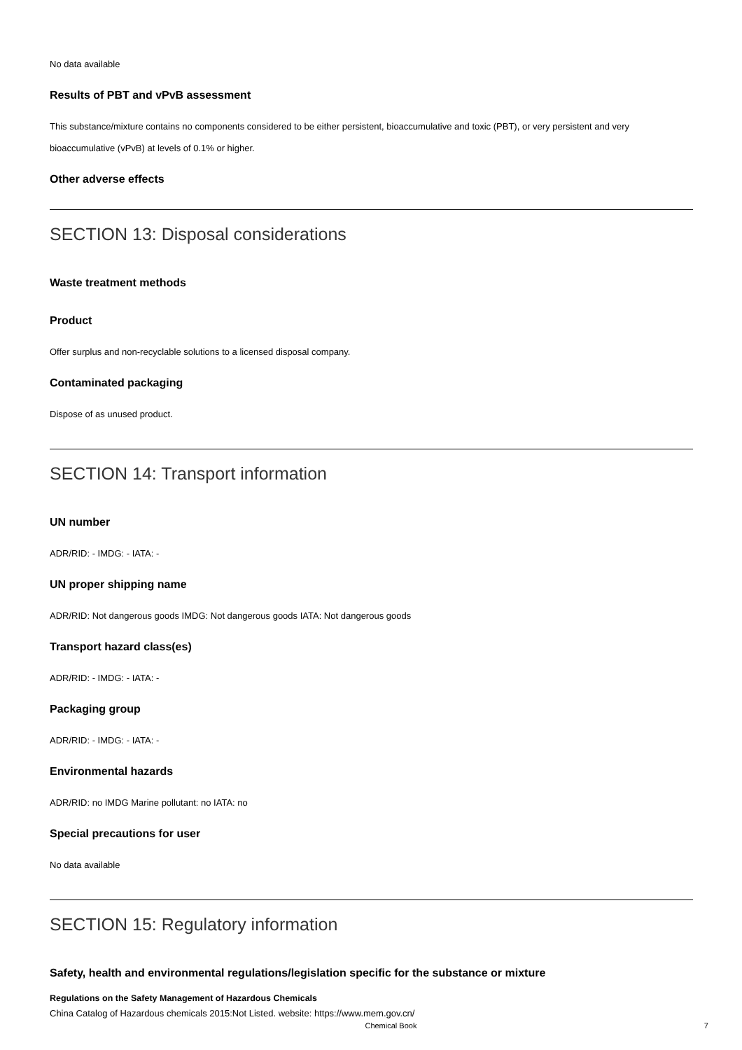No data available
Results of PBT and vPvB assessment
This substance/mixture contains no components considered to be either persistent, bioaccumulative and toxic (PBT), or very persistent and very bioaccumulative (vPvB) at levels of 0.1% or higher.
Other adverse effects
SECTION 13: Disposal considerations
Waste treatment methods
Product
Offer surplus and non-recyclable solutions to a licensed disposal company.
Contaminated packaging
Dispose of as unused product.
SECTION 14: Transport information
UN number
ADR/RID: - IMDG: - IATA: -
UN proper shipping name
ADR/RID: Not dangerous goods IMDG: Not dangerous goods IATA: Not dangerous goods
Transport hazard class(es)
ADR/RID: - IMDG: - IATA: -
Packaging group
ADR/RID: - IMDG: - IATA: -
Environmental hazards
ADR/RID: no IMDG Marine pollutant: no IATA: no
Special precautions for user
No data available
SECTION 15: Regulatory information
Safety, health and environmental regulations/legislation specific for the substance or mixture
Regulations on the Safety Management of Hazardous Chemicals
China Catalog of Hazardous chemicals 2015:Not Listed. website: https://www.mem.gov.cn/
Chemical Book 7